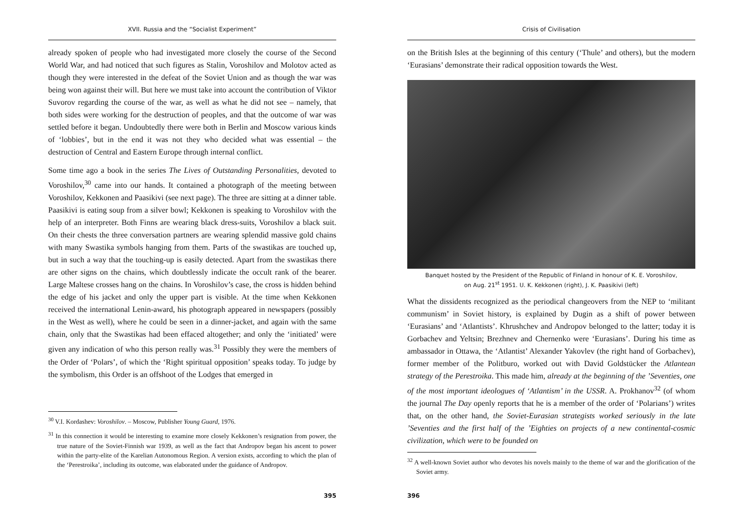XVII. Russia and the “Socialist Experiment”
already spoken of people who had investigated more closely the course of the Second World War, and had noticed that such figures as Stalin, Voroshilov and Molotov acted as though they were interested in the defeat of the Soviet Union and as though the war was being won against their will. But here we must take into account the contribution of Viktor Suvorov regarding the course of the war, as well as what he did not see – namely, that both sides were working for the destruction of peoples, and that the outcome of war was settled before it began. Undoubtedly there were both in Berlin and Moscow various kinds of ‘lobbies’, but in the end it was not they who decided what was essential – the destruction of Central and Eastern Europe through internal conflict.
Some time ago a book in the series The Lives of Outstanding Personalities, devoted to Voroshilov,<sup>30</sup> came into our hands. It contained a photograph of the meeting between Voroshilov, Kekkonen and Paasikivi (see next page). The three are sitting at a dinner table. Paasikivi is eating soup from a silver bowl; Kekkonen is speaking to Voroshilov with the help of an interpreter. Both Finns are wearing black dress-suits, Voroshilov a black suit. On their chests the three conversation partners are wearing splendid massive gold chains with many Swastika symbols hanging from them. Parts of the swastikas are touched up, but in such a way that the touching-up is easily detected. Apart from the swastikas there are other signs on the chains, which doubtlessly indicate the occult rank of the bearer. Large Maltese crosses hang on the chains. In Voroshilov’s case, the cross is hidden behind the edge of his jacket and only the upper part is visible. At the time when Kekkonen received the international Lenin-award, his photograph appeared in newspapers (possibly in the West as well), where he could be seen in a dinner-jacket, and again with the same chain, only that the Swastikas had been effaced altogether; and only the ‘initiated’ were given any indication of who this person really was.<sup>31</sup> Possibly they were the members of the Order of ‘Polars’, of which the ‘Right spiritual opposition’ speaks today. To judge by the symbolism, this Order is an offshoot of the Lodges that emerged in
<sup>30</sup> V.I. Kordashev: Voroshilov. – Moscow, Publisher Young Guard, 1976.
<sup>31</sup> In this connection it would be interesting to examine more closely Kekkonen’s resignation from power, the true nature of the Soviet-Finnish war 1939, as well as the fact that Andropov began his ascent to power within the party-elite of the Karelian Autonomous Region. A version exists, according to which the plan of the ‘Perestroika’, including its outcome, was elaborated under the guidance of Andropov.
395
Crisis of Civilisation
on the British Isles at the beginning of this century (‘Thule’ and others), but the modern ‘Eurasians’ demonstrate their radical opposition towards the West.
Banquet hosted by the President of the Republic of Finland in honour of K. E. Voroshilov,
on Aug. 21<sup>st</sup> 1951. U. K. Kekkonen (right), J. K. Paasikivi (left)
What the dissidents recognized as the periodical changeovers from the NEP to ‘militant communism’ in Soviet history, is explained by Dugin as a shift of power between ‘Eurasians’ and ‘Atlantists’. Khrushchev and Andropov belonged to the latter; today it is Gorbachev and Yeltsin; Brezhnev and Chernenko were ‘Eurasians’. During his time as ambassador in Ottawa, the ‘Atlantist’ Alexander Yakovlev (the right hand of Gorbachev), former member of the Politburo, worked out with David Goldstücker the Atlantean strategy of the Perestroika. This made him, already at the beginning of the ’Seventies, one of the most important ideologues of ‘Atlantism’ in the USSR. A. Prokhanov<sup>32</sup> (of whom the journal The Day openly reports that he is a member of the order of ‘Polarians’) writes that, on the other hand, the Soviet-Eurasian strategists worked seriously in the late ’Seventies and the first half of the ’Eighties on projects of a new continental-cosmic civilization, which were to be founded on
<sup>32</sup> A well-known Soviet author who devotes his novels mainly to the theme of war and the glorification of the Soviet army.
396